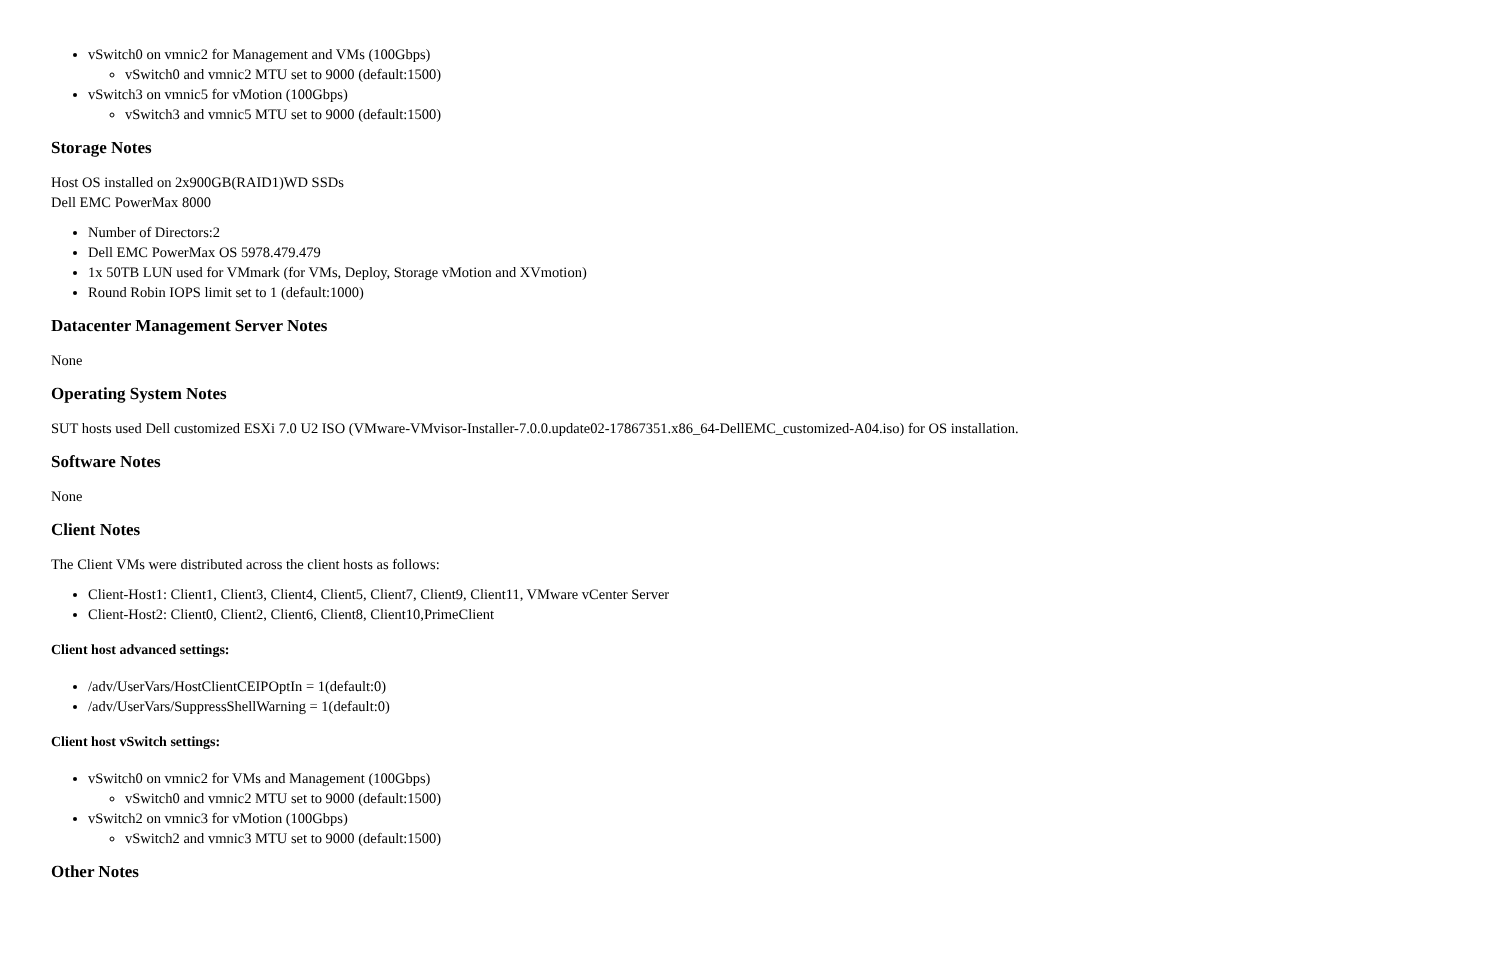vSwitch0 on vmnic2 for Management and VMs (100Gbps)
vSwitch0 and vmnic2 MTU set to 9000 (default:1500)
vSwitch3 on vmnic5 for vMotion (100Gbps)
vSwitch3 and vmnic5 MTU set to 9000 (default:1500)
Storage Notes
Host OS installed on 2x900GB(RAID1)WD SSDs
Dell EMC PowerMax 8000
Number of Directors:2
Dell EMC PowerMax OS 5978.479.479
1x 50TB LUN used for VMmark (for VMs, Deploy, Storage vMotion and XVmotion)
Round Robin IOPS limit set to 1 (default:1000)
Datacenter Management Server Notes
None
Operating System Notes
SUT hosts used Dell customized ESXi 7.0 U2 ISO (VMware-VMvisor-Installer-7.0.0.update02-17867351.x86_64-DellEMC_customized-A04.iso) for OS installation.
Software Notes
None
Client Notes
The Client VMs were distributed across the client hosts as follows:
Client-Host1: Client1, Client3, Client4, Client5, Client7, Client9, Client11, VMware vCenter Server
Client-Host2: Client0, Client2, Client6, Client8, Client10,PrimeClient
Client host advanced settings:
/adv/UserVars/HostClientCEIPOptIn = 1(default:0)
/adv/UserVars/SuppressShellWarning = 1(default:0)
Client host vSwitch settings:
vSwitch0 on vmnic2 for VMs and Management (100Gbps)
vSwitch0 and vmnic2 MTU set to 9000 (default:1500)
vSwitch2 on vmnic3 for vMotion (100Gbps)
vSwitch2 and vmnic3 MTU set to 9000 (default:1500)
Other Notes